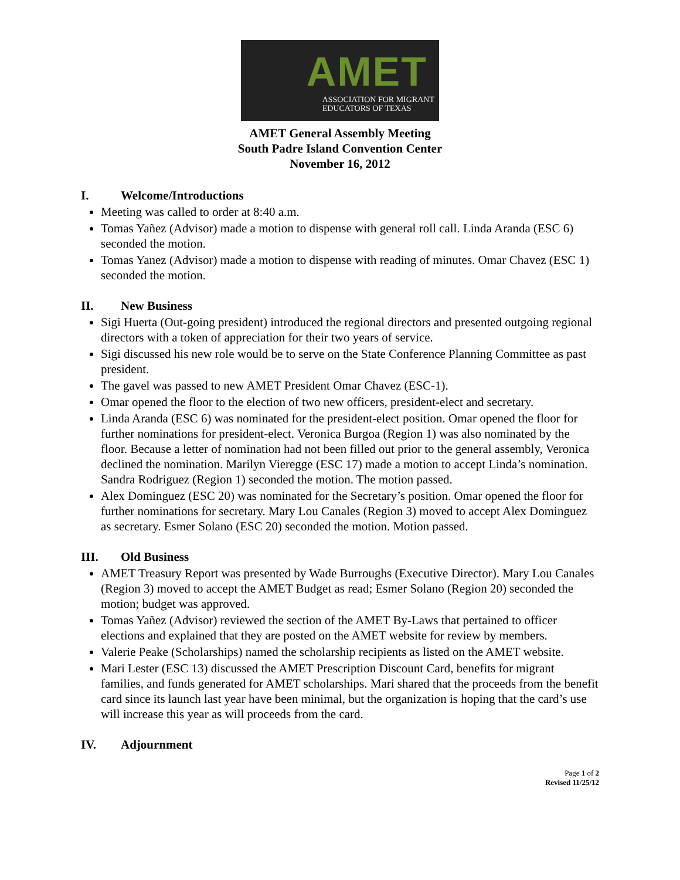AMET
ASSOCIATION FOR MIGRANT
EDUCATORS OF TEXAS
AMET General Assembly Meeting
South Padre Island Convention Center
November 16, 2012
I. Welcome/Introductions
Meeting was called to order at 8:40 a.m.
Tomas Yañez (Advisor) made a motion to dispense with general roll call. Linda Aranda (ESC 6) seconded the motion.
Tomas Yanez (Advisor) made a motion to dispense with reading of minutes. Omar Chavez (ESC 1) seconded the motion.
II. New Business
Sigi Huerta (Out-going president) introduced the regional directors and presented outgoing regional directors with a token of appreciation for their two years of service.
Sigi discussed his new role would be to serve on the State Conference Planning Committee as past president.
The gavel was passed to new AMET President Omar Chavez (ESC-1).
Omar opened the floor to the election of two new officers, president-elect and secretary.
Linda Aranda (ESC 6) was nominated for the president-elect position. Omar opened the floor for further nominations for president-elect. Veronica Burgoa (Region 1) was also nominated by the floor. Because a letter of nomination had not been filled out prior to the general assembly, Veronica declined the nomination. Marilyn Vieregge (ESC 17) made a motion to accept Linda’s nomination. Sandra Rodriguez (Region 1) seconded the motion. The motion passed.
Alex Dominguez (ESC 20) was nominated for the Secretary’s position. Omar opened the floor for further nominations for secretary. Mary Lou Canales (Region 3) moved to accept Alex Dominguez as secretary. Esmer Solano (ESC 20) seconded the motion. Motion passed.
III. Old Business
AMET Treasury Report was presented by Wade Burroughs (Executive Director). Mary Lou Canales (Region 3) moved to accept the AMET Budget as read; Esmer Solano (Region 20) seconded the motion; budget was approved.
Tomas Yañez (Advisor) reviewed the section of the AMET By-Laws that pertained to officer elections and explained that they are posted on the AMET website for review by members.
Valerie Peake (Scholarships) named the scholarship recipients as listed on the AMET website.
Mari Lester (ESC 13) discussed the AMET Prescription Discount Card, benefits for migrant families, and funds generated for AMET scholarships. Mari shared that the proceeds from the benefit card since its launch last year have been minimal, but the organization is hoping that the card’s use will increase this year as will proceeds from the card.
IV. Adjournment
Page 1 of 2
Revised 11/25/12